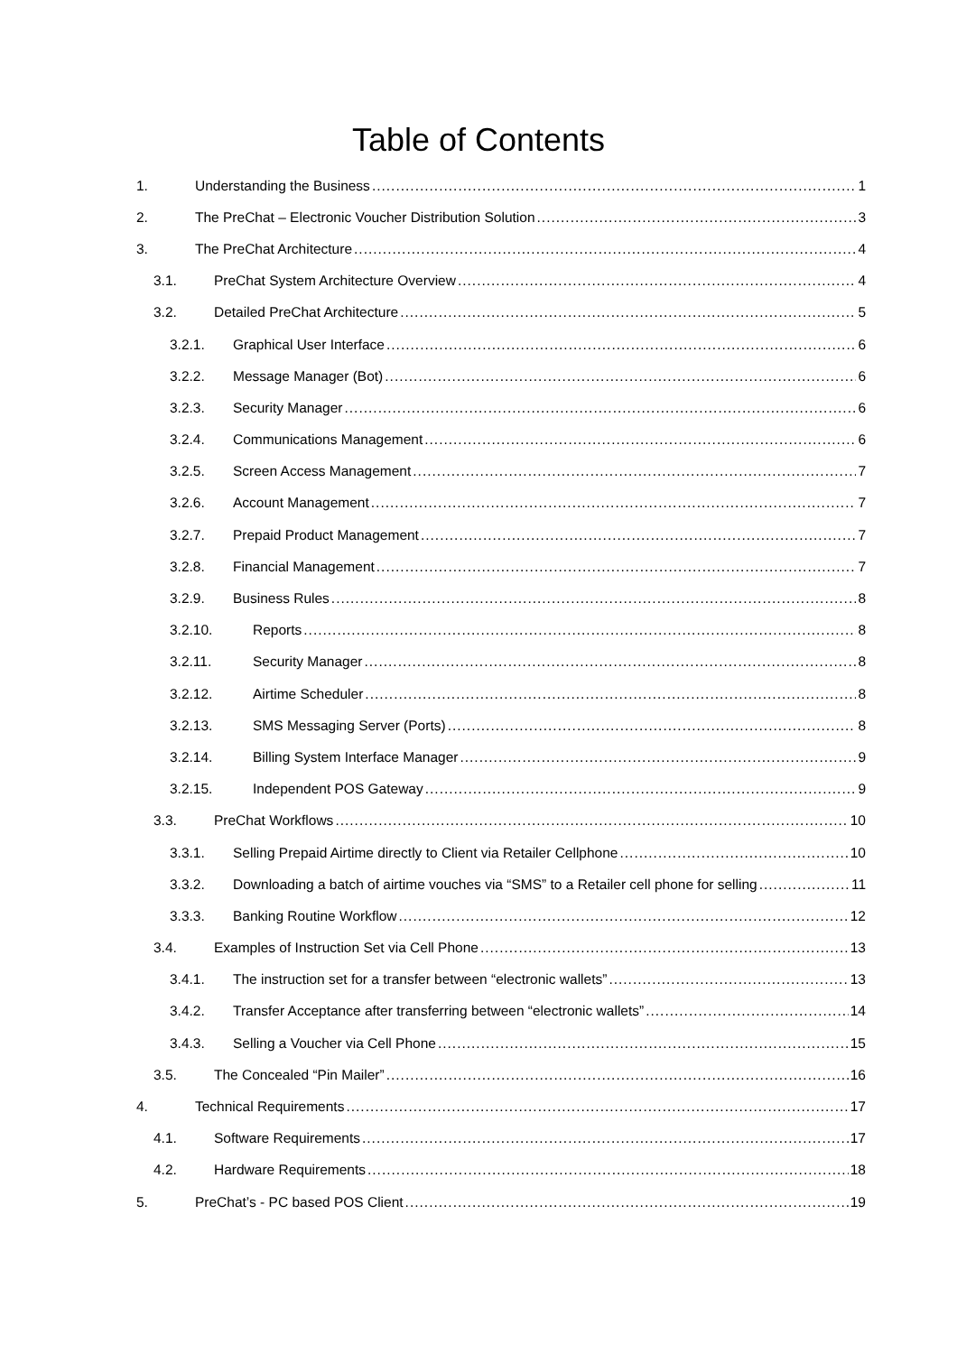Table of Contents
1. Understanding the Business 1
2. The PreChat – Electronic Voucher Distribution Solution 3
3. The PreChat Architecture 4
3.1. PreChat System Architecture Overview 4
3.2. Detailed PreChat Architecture 5
3.2.1. Graphical User Interface 6
3.2.2. Message Manager (Bot) 6
3.2.3. Security Manager 6
3.2.4. Communications Management 6
3.2.5. Screen Access Management 7
3.2.6. Account Management 7
3.2.7. Prepaid Product Management 7
3.2.8. Financial Management 7
3.2.9. Business Rules 8
3.2.10. Reports 8
3.2.11. Security Manager 8
3.2.12. Airtime Scheduler 8
3.2.13. SMS Messaging Server (Ports) 8
3.2.14. Billing System Interface Manager 9
3.2.15. Independent POS Gateway 9
3.3. PreChat Workflows 10
3.3.1. Selling Prepaid Airtime directly to Client via Retailer Cellphone 10
3.3.2. Downloading a batch of airtime vouches via “SMS” to a Retailer cell phone for selling 11
3.3.3. Banking Routine Workflow 12
3.4. Examples of Instruction Set via Cell Phone 13
3.4.1. The instruction set for a transfer between “electronic wallets” 13
3.4.2. Transfer Acceptance after transferring between “electronic wallets” 14
3.4.3. Selling a Voucher via Cell Phone 15
3.5. The Concealed “Pin Mailer” 16
4. Technical Requirements 17
4.1. Software Requirements 17
4.2. Hardware Requirements 18
5. PreChat’s - PC based POS Client 19